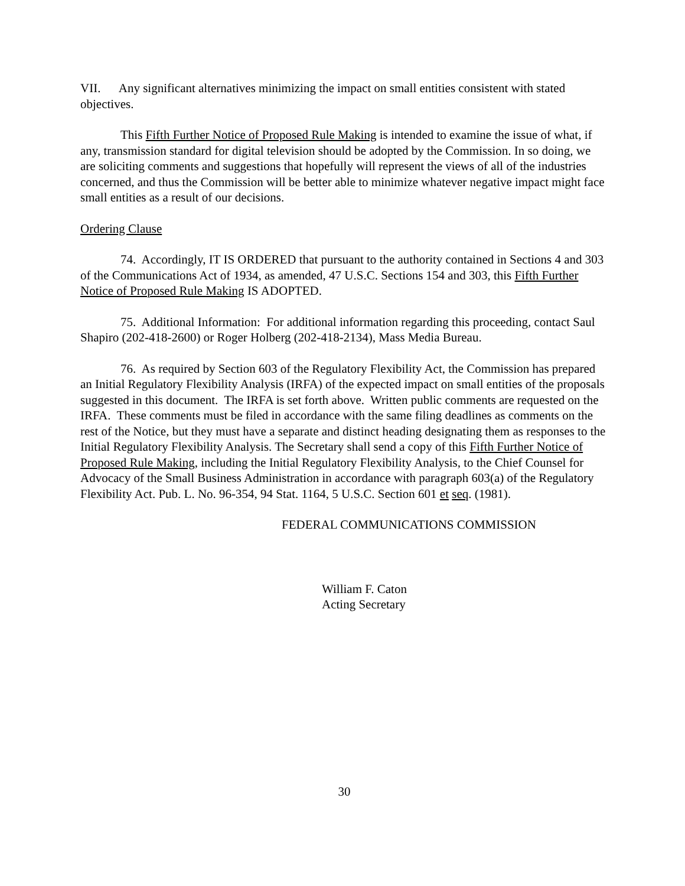VII. Any significant alternatives minimizing the impact on small entities consistent with stated objectives.
This Fifth Further Notice of Proposed Rule Making is intended to examine the issue of what, if any, transmission standard for digital television should be adopted by the Commission. In so doing, we are soliciting comments and suggestions that hopefully will represent the views of all of the industries concerned, and thus the Commission will be better able to minimize whatever negative impact might face small entities as a result of our decisions.
Ordering Clause
74. Accordingly, IT IS ORDERED that pursuant to the authority contained in Sections 4 and 303 of the Communications Act of 1934, as amended, 47 U.S.C. Sections 154 and 303, this Fifth Further Notice of Proposed Rule Making IS ADOPTED.
75. Additional Information: For additional information regarding this proceeding, contact Saul Shapiro (202-418-2600) or Roger Holberg (202-418-2134), Mass Media Bureau.
76. As required by Section 603 of the Regulatory Flexibility Act, the Commission has prepared an Initial Regulatory Flexibility Analysis (IRFA) of the expected impact on small entities of the proposals suggested in this document. The IRFA is set forth above. Written public comments are requested on the IRFA. These comments must be filed in accordance with the same filing deadlines as comments on the rest of the Notice, but they must have a separate and distinct heading designating them as responses to the Initial Regulatory Flexibility Analysis. The Secretary shall send a copy of this Fifth Further Notice of Proposed Rule Making, including the Initial Regulatory Flexibility Analysis, to the Chief Counsel for Advocacy of the Small Business Administration in accordance with paragraph 603(a) of the Regulatory Flexibility Act. Pub. L. No. 96-354, 94 Stat. 1164, 5 U.S.C. Section 601 et seq. (1981).
FEDERAL COMMUNICATIONS COMMISSION
William F. Caton
Acting Secretary
30